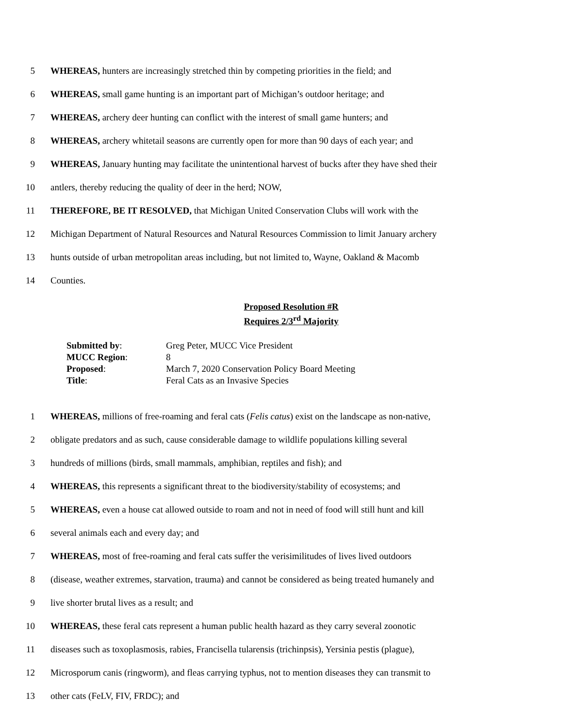5 WHEREAS, hunters are increasingly stretched thin by competing priorities in the field; and
6 WHEREAS, small game hunting is an important part of Michigan’s outdoor heritage; and
7 WHEREAS, archery deer hunting can conflict with the interest of small game hunters; and
8 WHEREAS, archery whitetail seasons are currently open for more than 90 days of each year; and
9 WHEREAS, January hunting may facilitate the unintentional harvest of bucks after they have shed their
10 antlers, thereby reducing the quality of deer in the herd; NOW,
11 THEREFORE, BE IT RESOLVED, that Michigan United Conservation Clubs will work with the
12 Michigan Department of Natural Resources and Natural Resources Commission to limit January archery
13 hunts outside of urban metropolitan areas including, but not limited to, Wayne, Oakland & Macomb
14 Counties.
Proposed Resolution #R
Requires 2/3<sup>rd</sup> Majority
| Submitted by : | Greg Peter, MUCC Vice President |
| MUCC Region : | 8 |
| Proposed : | March 7, 2020 Conservation Policy Board Meeting |
| Title : | Feral Cats as an Invasive Species |
1 WHEREAS, millions of free-roaming and feral cats (Felis catus) exist on the landscape as non-native,
2 obligate predators and as such, cause considerable damage to wildlife populations killing several
3 hundreds of millions (birds, small mammals, amphibian, reptiles and fish); and
4 WHEREAS, this represents a significant threat to the biodiversity/stability of ecosystems; and
5 WHEREAS, even a house cat allowed outside to roam and not in need of food will still hunt and kill
6 several animals each and every day; and
7 WHEREAS, most of free-roaming and feral cats suffer the verisimilitudes of lives lived outdoors
8 (disease, weather extremes, starvation, trauma) and cannot be considered as being treated humanely and
9 live shorter brutal lives as a result; and
10 WHEREAS, these feral cats represent a human public health hazard as they carry several zoonotic
11 diseases such as toxoplasmosis, rabies, Francisella tularensis (trichinpsis), Yersinia pestis (plague),
12 Microsporum canis (ringworm), and fleas carrying typhus, not to mention diseases they can transmit to
13 other cats (FeLV, FIV, FRDC); and